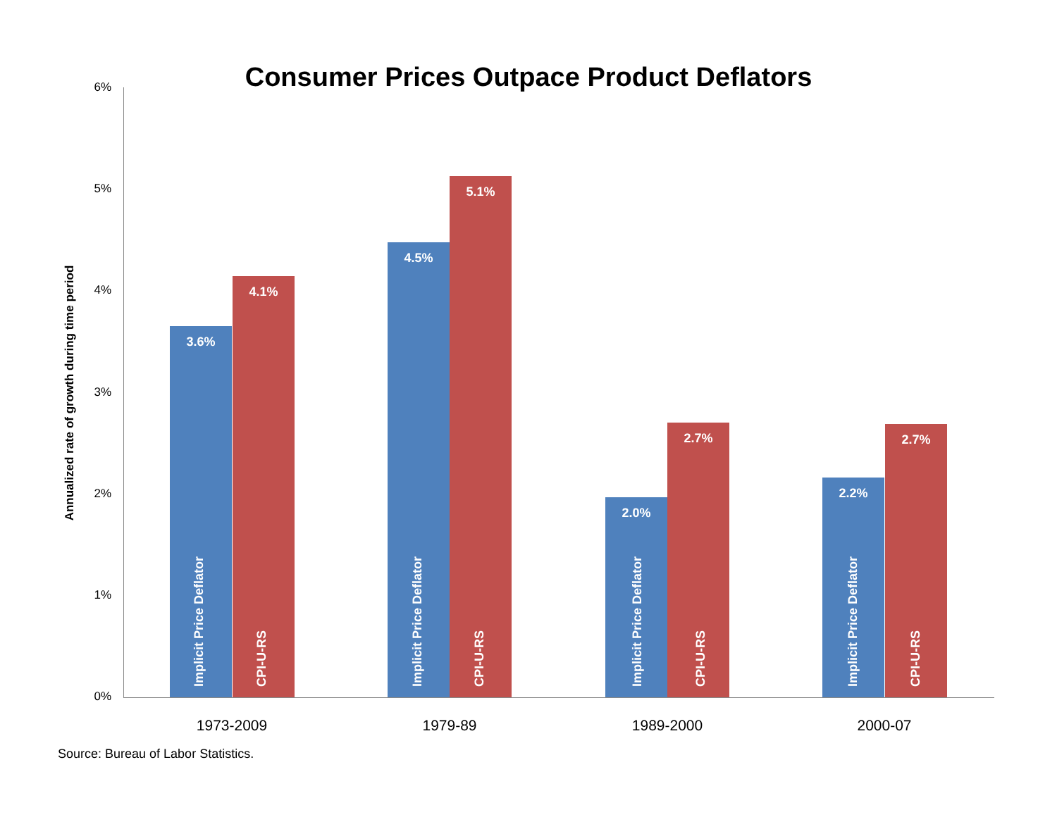Consumer Prices Outpace Product Deflators 6%
5%
4%
3%
2%
1%
0%
Annualized rate of growth during time period
3.6% 4.1% 4.5% 5.1% 2.0% 2.7% 2.2% 2.7%
Implicit Price Deflator CPI-U-RS Implicit Price Deflator CPI-U-RS Implicit Price Deflator CPI-U-RS Implicit Price Deflator CPI-U-RS
1973-2009 1979-89 1989-2000 2000-07
Source: Bureau of Labor Statistics.